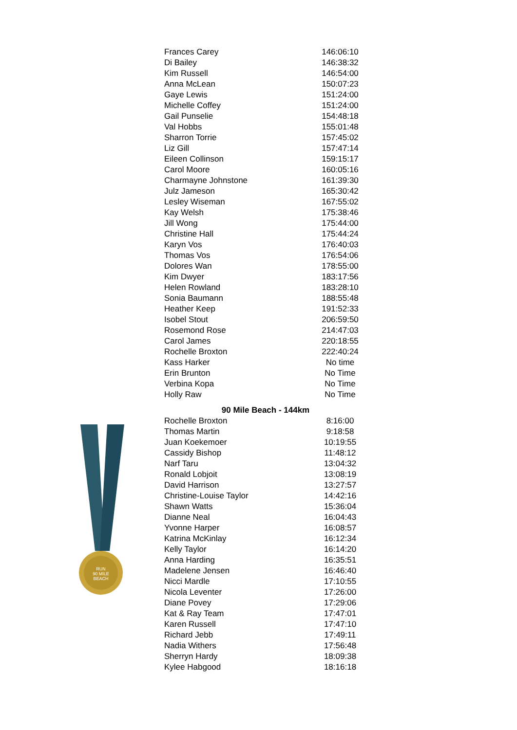RUN
90 MILE
BEACH
| Frances Carey | 146:06:10 |
| Di Bailey | 146:38:32 |
| Kim Russell | 146:54:00 |
| Anna McLean | 150:07:23 |
| Gaye Lewis | 151:24:00 |
| Michelle Coffey | 151:24:00 |
| Gail Punselie | 154:48:18 |
| Val Hobbs | 155:01:48 |
| Sharron Torrie | 157:45:02 |
| Liz Gill | 157:47:14 |
| Eileen Collinson | 159:15:17 |
| Carol Moore | 160:05:16 |
| Charmayne Johnstone | 161:39:30 |
| Julz Jameson | 165:30:42 |
| Lesley Wiseman | 167:55:02 |
| Kay Welsh | 175:38:46 |
| Jill Wong | 175:44:00 |
| Christine Hall | 175:44:24 |
| Karyn Vos | 176:40:03 |
| Thomas Vos | 176:54:06 |
| Dolores Wan | 178:55:00 |
| Kim Dwyer | 183:17:56 |
| Helen Rowland | 183:28:10 |
| Sonia Baumann | 188:55:48 |
| Heather Keep | 191:52:33 |
| Isobel Stout | 206:59:50 |
| Rosemond Rose | 214:47:03 |
| Carol James | 220:18:55 |
| Rochelle Broxton | 222:40:24 |
| Kass Harker | No time |
| Erin Brunton | No Time |
| Verbina Kopa | No Time |
| Holly Raw | No Time |
90 Mile Beach - 144km
| Rochelle Broxton | 8:16:00 |
| Thomas Martin | 9:18:58 |
| Juan Koekemoer | 10:19:55 |
| Cassidy Bishop | 11:48:12 |
| Narf Taru | 13:04:32 |
| Ronald Lobjoit | 13:08:19 |
| David Harrison | 13:27:57 |
| Christine-Louise Taylor | 14:42:16 |
| Shawn Watts | 15:36:04 |
| Dianne Neal | 16:04:43 |
| Yvonne Harper | 16:08:57 |
| Katrina McKinlay | 16:12:34 |
| Kelly Taylor | 16:14:20 |
| Anna Harding | 16:35:51 |
| Madelene Jensen | 16:46:40 |
| Nicci Mardle | 17:10:55 |
| Nicola Leventer | 17:26:00 |
| Diane Povey | 17:29:06 |
| Kat & Ray Team | 17:47:01 |
| Karen Russell | 17:47:10 |
| Richard Jebb | 17:49:11 |
| Nadia Withers | 17:56:48 |
| Sherryn Hardy | 18:09:38 |
| Kylee Habgood | 18:16:18 |